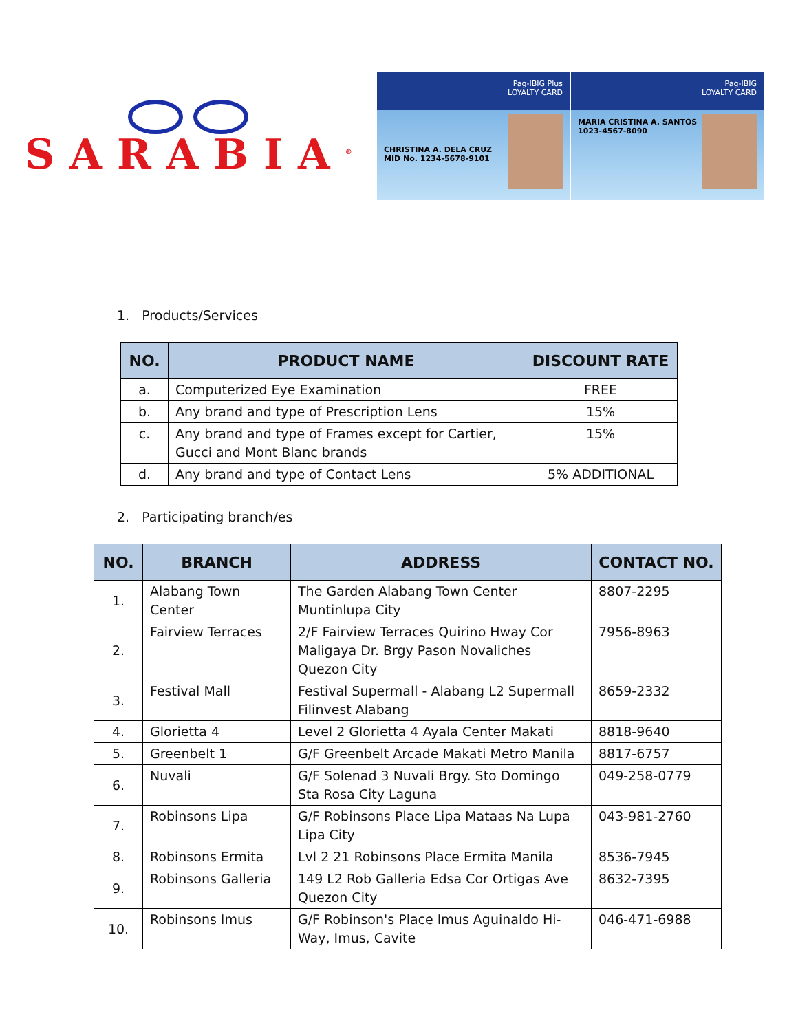SARABIA<sup>®</sup>
Pag-IBIG Plus
LOYALTY CARD
CHRISTINA A. DELA CRUZ
MID No. 1234-5678-9101
Pag-IBIG
LOYALTY CARD
MARIA CRISTINA A. SANTOS
1023-4567-8090
1. Products/Services
| NO. | PRODUCT NAME | DISCOUNT RATE |
| --- | --- | --- |
| a. | Computerized Eye Examination | FREE |
| b. | Any brand and type of Prescription Lens | 15% |
| c. | Any brand and type of Frames except for Cartier, Gucci and Mont Blanc brands | 15% |
| d. | Any brand and type of Contact Lens | 5% ADDITIONAL |
2. Participating branch/es
| NO. | BRANCH | ADDRESS | CONTACT NO. |
| --- | --- | --- | --- |
| 1. | Alabang Town Center | The Garden Alabang Town Center Muntinlupa City | 8807-2295 |
| 2. | Fairview Terraces | 2/F Fairview Terraces Quirino Hway Cor Maligaya Dr. Brgy Pason Novaliches Quezon City | 7956-8963 |
| 3. | Festival Mall | Festival Supermall - Alabang L2 Supermall Filinvest Alabang | 8659-2332 |
| 4. | Glorietta 4 | Level 2 Glorietta 4 Ayala Center Makati | 8818-9640 |
| 5. | Greenbelt 1 | G/F Greenbelt Arcade Makati Metro Manila | 8817-6757 |
| 6. | Nuvali | G/F Solenad 3 Nuvali Brgy. Sto Domingo Sta Rosa City Laguna | 049-258-0779 |
| 7. | Robinsons Lipa | G/F Robinsons Place Lipa Mataas Na Lupa Lipa City | 043-981-2760 |
| 8. | Robinsons Ermita | Lvl 2 21 Robinsons Place Ermita Manila | 8536-7945 |
| 9. | Robinsons Galleria | 149 L2 Rob Galleria Edsa Cor Ortigas Ave Quezon City | 8632-7395 |
| 10. | Robinsons Imus | G/F Robinson's Place Imus Aguinaldo Hi-Way, Imus, Cavite | 046-471-6988 |